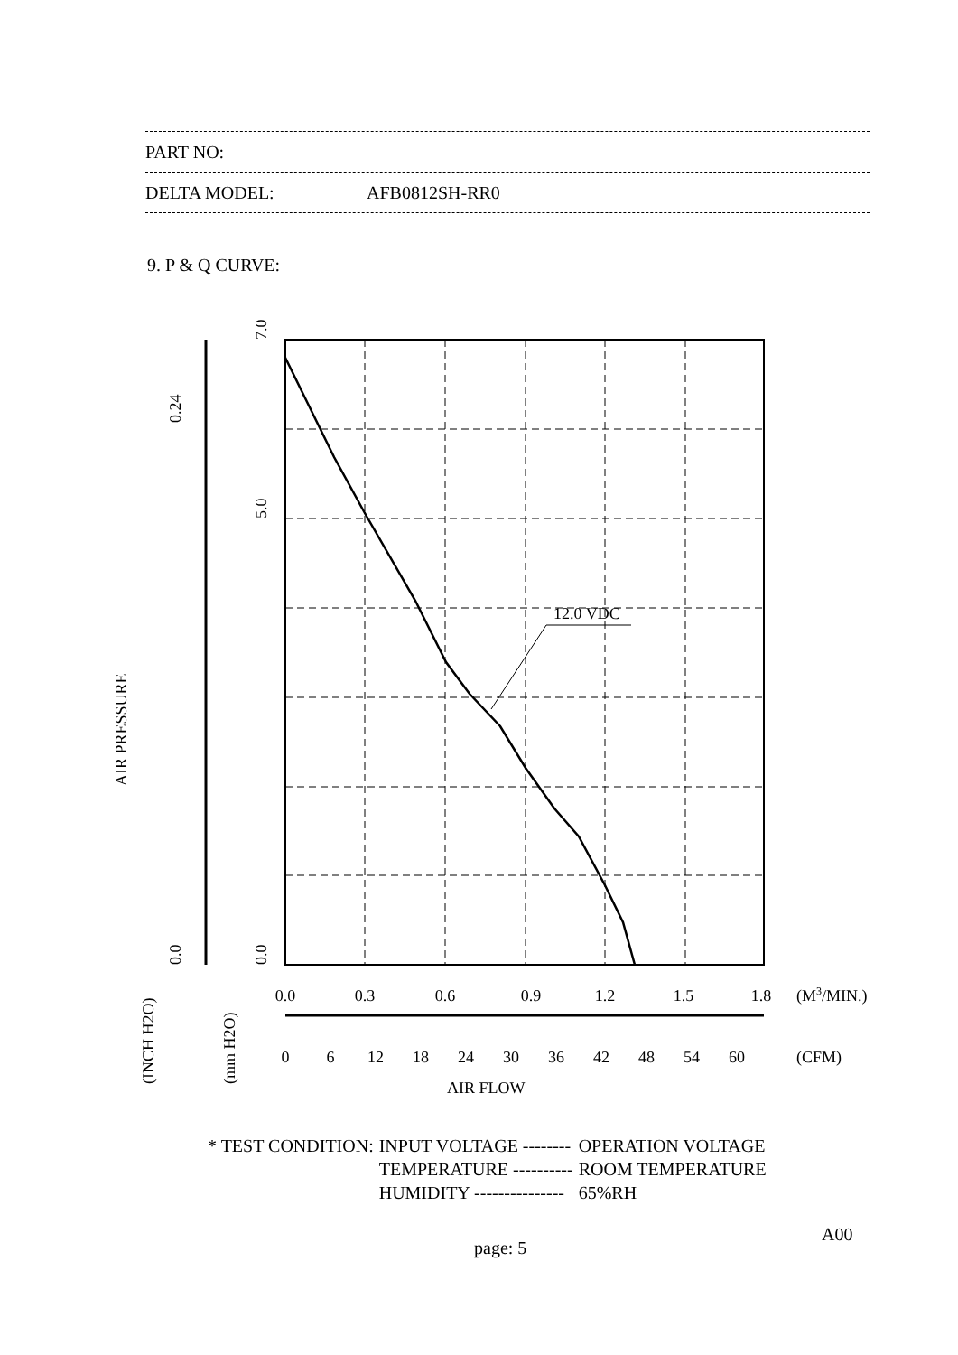PART NO:
DELTA MODEL: AFB0812SH-RR0
9. P & Q CURVE:
12.0 VDC
0.0
0.3
0.6
0.9
1.2
1.5
1.8
0
6
12
18
24
30
36
42
48
54
60
(M3/MIN.)
(CFM)
AIR FLOW
AIR PRESSURE
0.0
5.0
7.0
0.0
0.24
(INCH H2O)
(mm H2O)
| * TEST CONDITION: | INPUT VOLTAGE -------- | OPERATION VOLTAGE |
| | TEMPERATURE ---------- | ROOM TEMPERATURE |
| | HUMIDITY --------------- | 65%RH |
A00
page: 5